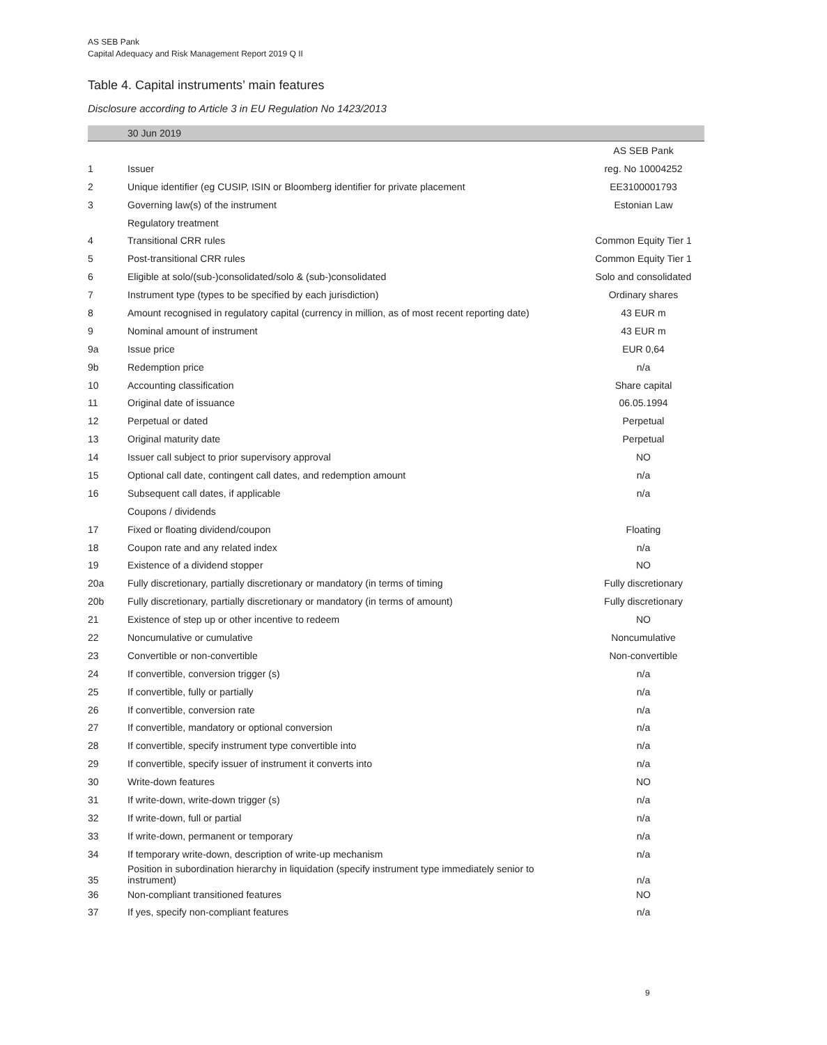AS SEB Pank
Capital Adequacy and Risk Management Report 2019 Q II
Table 4. Capital instruments’ main features
Disclosure according to Article 3 in EU Regulation No 1423/2013
| | 30 Jun 2019 | |
| --- | --- | --- |
| | | AS SEB Pank |
| 1 | Issuer | reg. No 10004252 |
| 2 | Unique identifier (eg CUSIP, ISIN or Bloomberg identifier for private placement | EE3100001793 |
| 3 | Governing law(s) of the instrument | Estonian Law |
| | Regulatory treatment | |
| 4 | Transitional CRR rules | Common Equity Tier 1 |
| 5 | Post-transitional CRR rules | Common Equity Tier 1 |
| 6 | Eligible at solo/(sub-)consolidated/solo & (sub-)consolidated | Solo and consolidated |
| 7 | Instrument type (types to be specified by each jurisdiction) | Ordinary shares |
| 8 | Amount recognised in regulatory capital (currency in million, as of most recent reporting date) | 43 EUR m |
| 9 | Nominal amount of instrument | 43 EUR m |
| 9a | Issue price | EUR 0,64 |
| 9b | Redemption price | n/a |
| 10 | Accounting classification | Share capital |
| 11 | Original date of issuance | 06.05.1994 |
| 12 | Perpetual or dated | Perpetual |
| 13 | Original maturity date | Perpetual |
| 14 | Issuer call subject to prior supervisory approval | NO |
| 15 | Optional call date, contingent call dates, and redemption amount | n/a |
| 16 | Subsequent call dates, if applicable | n/a |
| | Coupons / dividends | |
| 17 | Fixed or floating dividend/coupon | Floating |
| 18 | Coupon rate and any related index | n/a |
| 19 | Existence of a dividend stopper | NO |
| 20a | Fully discretionary, partially discretionary or mandatory (in terms of timing | Fully discretionary |
| 20b | Fully discretionary, partially discretionary or mandatory (in terms of amount) | Fully discretionary |
| 21 | Existence of step up or other incentive to redeem | NO |
| 22 | Noncumulative or cumulative | Noncumulative |
| 23 | Convertible or non-convertible | Non-convertible |
| 24 | If convertible, conversion trigger (s) | n/a |
| 25 | If convertible, fully or partially | n/a |
| 26 | If convertible, conversion rate | n/a |
| 27 | If convertible, mandatory or optional conversion | n/a |
| 28 | If convertible, specify instrument type convertible into | n/a |
| 29 | If convertible, specify issuer of instrument it converts into | n/a |
| 30 | Write-down features | NO |
| 31 | If write-down, write-down trigger (s) | n/a |
| 32 | If write-down, full or partial | n/a |
| 33 | If write-down, permanent or temporary | n/a |
| 34 | If temporary write-down, description of write-up mechanism | n/a |
| 35 | Position in subordination hierarchy in liquidation (specify instrument type immediately senior to instrument) | n/a |
| 36 | Non-compliant transitioned features | NO |
| 37 | If yes, specify non-compliant features | n/a |
9